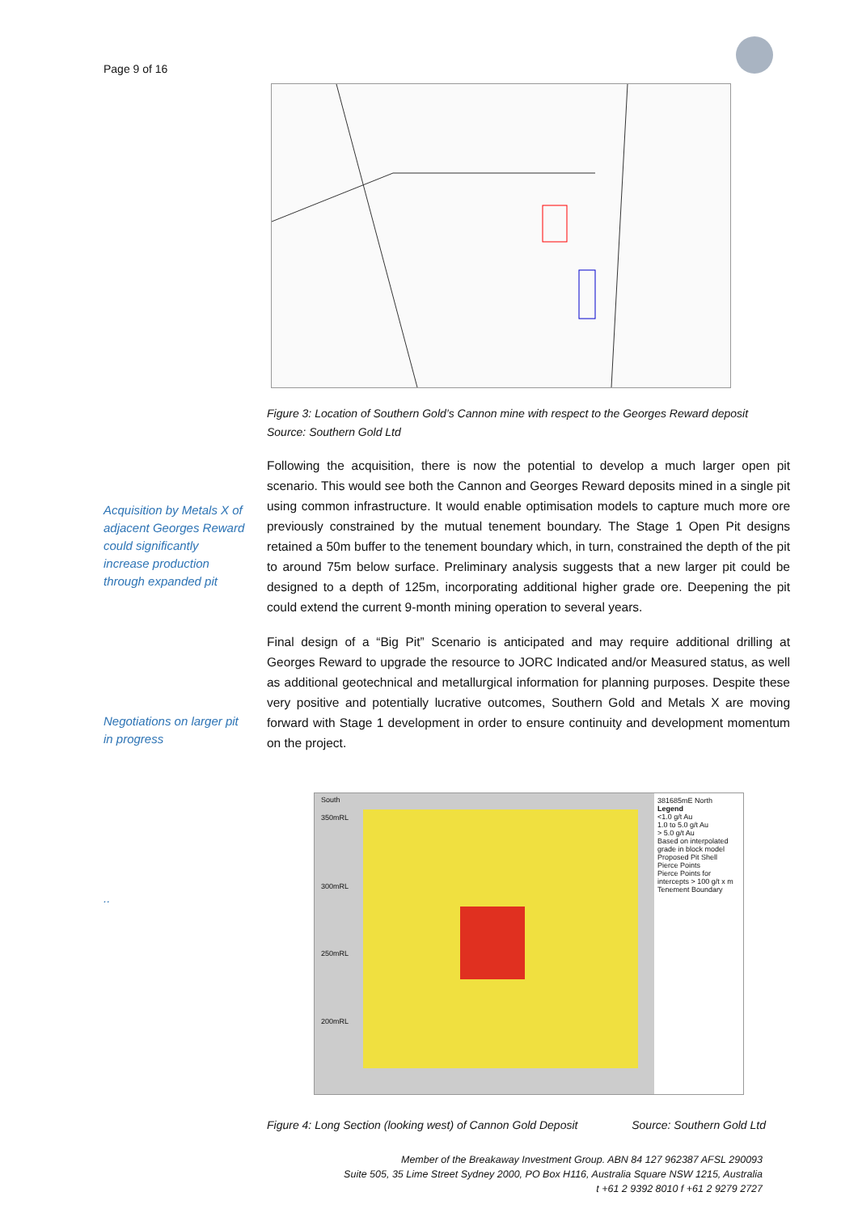Page 9 of 16
Figure 3: Location of Southern Gold’s Cannon mine with respect to the Georges Reward deposit
Source: Southern Gold Ltd
Following the acquisition, there is now the potential to develop a much larger open pit scenario. This would see both the Cannon and Georges Reward deposits mined in a single pit using common infrastructure. It would enable optimisation models to capture much more ore previously constrained by the mutual tenement boundary. The Stage 1 Open Pit designs retained a 50m buffer to the tenement boundary which, in turn, constrained the depth of the pit to around 75m below surface. Preliminary analysis suggests that a new larger pit could be designed to a depth of 125m, incorporating additional higher grade ore. Deepening the pit could extend the current 9-month mining operation to several years.
Final design of a “Big Pit” Scenario is anticipated and may require additional drilling at Georges Reward to upgrade the resource to JORC Indicated and/or Measured status, as well as additional geotechnical and metallurgical information for planning purposes. Despite these very positive and potentially lucrative outcomes, Southern Gold and Metals X are moving forward with Stage 1 development in order to ensure continuity and development momentum on the project.
Acquisition by Metals X of adjacent Georges Reward could significantly increase production through expanded pit
Negotiations on larger pit in progress
..
South
350mRL
300mRL
250mRL
200mRL
381685mE North
Legend
<1.0 g/t Au
1.0 to 5.0 g/t Au
> 5.0 g/t Au
Based on interpolated grade in block model
Proposed Pit Shell
Pierce Points
Pierce Points for intercepts > 100 g/t x m
Tenement Boundary
Figure 4: Long Section (looking west) of Cannon Gold Deposit Source: Southern Gold Ltd
Member of the Breakaway Investment Group. ABN 84 127 962387 AFSL 290093
Suite 505, 35 Lime Street Sydney 2000, PO Box H116, Australia Square NSW 1215, Australia
t +61 2 9392 8010 f +61 2 9279 2727